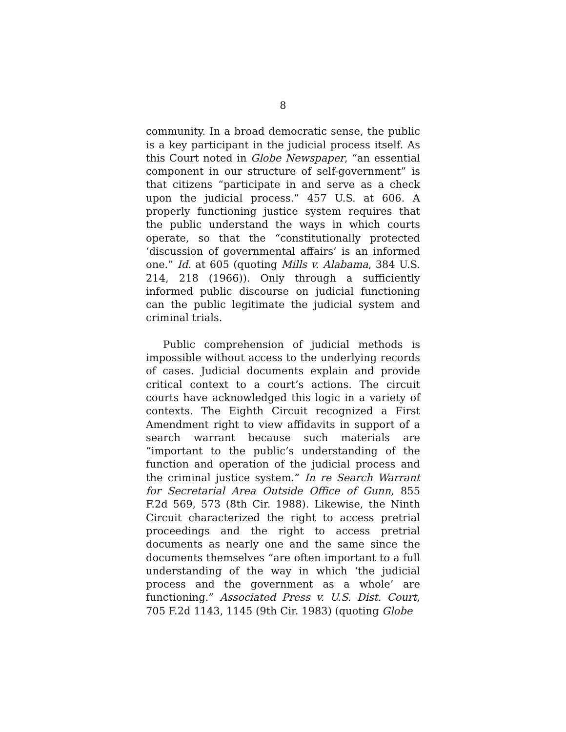8
community. In a broad democratic sense, the public is a key participant in the judicial process itself. As this Court noted in Globe Newspaper, “an essential component in our structure of self-government” is that citizens “participate in and serve as a check upon the judicial process.” 457 U.S. at 606. A properly functioning justice system requires that the public understand the ways in which courts operate, so that the “constitutionally protected ‘discussion of governmental affairs’ is an informed one.” Id. at 605 (quoting Mills v. Alabama, 384 U.S. 214, 218 (1966)). Only through a sufficiently informed public discourse on judicial functioning can the public legitimate the judicial system and criminal trials.
Public comprehension of judicial methods is impossible without access to the underlying records of cases. Judicial documents explain and provide critical context to a court’s actions. The circuit courts have acknowledged this logic in a variety of contexts. The Eighth Circuit recognized a First Amendment right to view affidavits in support of a search warrant because such materials are “important to the public’s understanding of the function and operation of the judicial process and the criminal justice system.” In re Search Warrant for Secretarial Area Outside Office of Gunn, 855 F.2d 569, 573 (8th Cir. 1988). Likewise, the Ninth Circuit characterized the right to access pretrial proceedings and the right to access pretrial documents as nearly one and the same since the documents themselves “are often important to a full understanding of the way in which ‘the judicial process and the government as a whole’ are functioning.” Associated Press v. U.S. Dist. Court, 705 F.2d 1143, 1145 (9th Cir. 1983) (quoting Globe